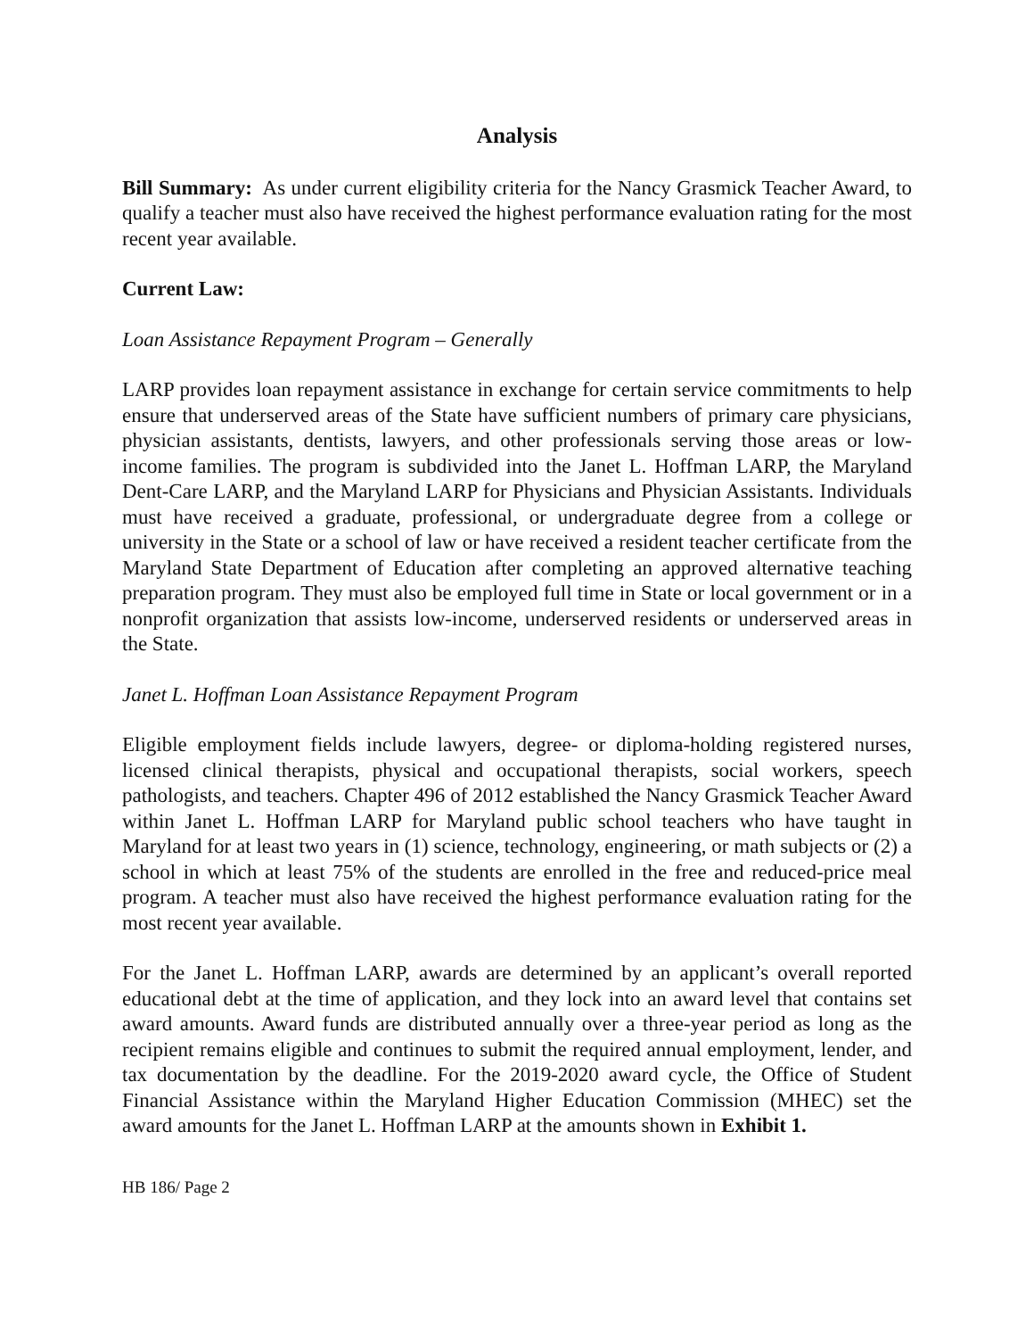Analysis
Bill Summary: As under current eligibility criteria for the Nancy Grasmick Teacher Award, to qualify a teacher must also have received the highest performance evaluation rating for the most recent year available.
Current Law:
Loan Assistance Repayment Program – Generally
LARP provides loan repayment assistance in exchange for certain service commitments to help ensure that underserved areas of the State have sufficient numbers of primary care physicians, physician assistants, dentists, lawyers, and other professionals serving those areas or low-income families. The program is subdivided into the Janet L. Hoffman LARP, the Maryland Dent-Care LARP, and the Maryland LARP for Physicians and Physician Assistants. Individuals must have received a graduate, professional, or undergraduate degree from a college or university in the State or a school of law or have received a resident teacher certificate from the Maryland State Department of Education after completing an approved alternative teaching preparation program. They must also be employed full time in State or local government or in a nonprofit organization that assists low-income, underserved residents or underserved areas in the State.
Janet L. Hoffman Loan Assistance Repayment Program
Eligible employment fields include lawyers, degree- or diploma-holding registered nurses, licensed clinical therapists, physical and occupational therapists, social workers, speech pathologists, and teachers. Chapter 496 of 2012 established the Nancy Grasmick Teacher Award within Janet L. Hoffman LARP for Maryland public school teachers who have taught in Maryland for at least two years in (1) science, technology, engineering, or math subjects or (2) a school in which at least 75% of the students are enrolled in the free and reduced-price meal program. A teacher must also have received the highest performance evaluation rating for the most recent year available.
For the Janet L. Hoffman LARP, awards are determined by an applicant’s overall reported educational debt at the time of application, and they lock into an award level that contains set award amounts. Award funds are distributed annually over a three-year period as long as the recipient remains eligible and continues to submit the required annual employment, lender, and tax documentation by the deadline. For the 2019-2020 award cycle, the Office of Student Financial Assistance within the Maryland Higher Education Commission (MHEC) set the award amounts for the Janet L. Hoffman LARP at the amounts shown in Exhibit 1.
HB 186/ Page 2